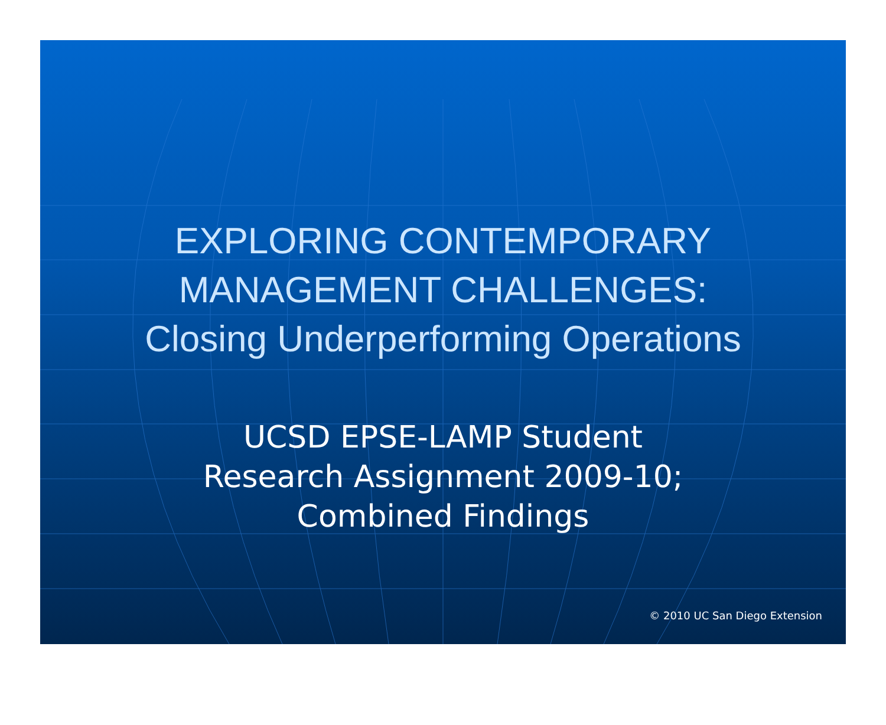EXPLORING CONTEMPORARY
MANAGEMENT CHALLENGES:
Closing Underperforming Operations
UCSD EPSE-LAMP Student
Research Assignment 2009-10;
Combined Findings
© 2010 UC San Diego Extension